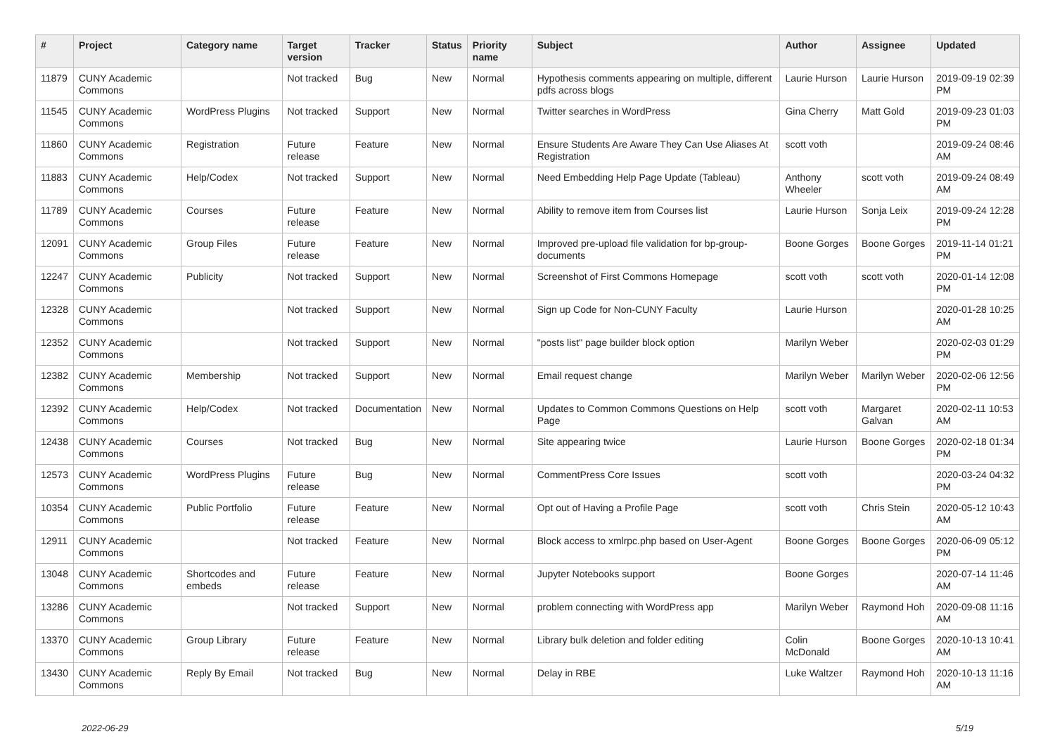| # | Project | Category name | Target version | Tracker | Status | Priority name | Subject | Author | Assignee | Updated |
| --- | --- | --- | --- | --- | --- | --- | --- | --- | --- | --- |
| 11879 | CUNY Academic Commons | | Not tracked | Bug | New | Normal | Hypothesis comments appearing on multiple, different pdfs across blogs | Laurie Hurson | Laurie Hurson | 2019-09-19 02:39 PM |
| 11545 | CUNY Academic Commons | WordPress Plugins | Not tracked | Support | New | Normal | Twitter searches in WordPress | Gina Cherry | Matt Gold | 2019-09-23 01:03 PM |
| 11860 | CUNY Academic Commons | Registration | Future release | Feature | New | Normal | Ensure Students Are Aware They Can Use Aliases At Registration | scott voth | | 2019-09-24 08:46 AM |
| 11883 | CUNY Academic Commons | Help/Codex | Not tracked | Support | New | Normal | Need Embedding Help Page Update (Tableau) | Anthony Wheeler | scott voth | 2019-09-24 08:49 AM |
| 11789 | CUNY Academic Commons | Courses | Future release | Feature | New | Normal | Ability to remove item from Courses list | Laurie Hurson | Sonja Leix | 2019-09-24 12:28 PM |
| 12091 | CUNY Academic Commons | Group Files | Future release | Feature | New | Normal | Improved pre-upload file validation for bp-group-documents | Boone Gorges | Boone Gorges | 2019-11-14 01:21 PM |
| 12247 | CUNY Academic Commons | Publicity | Not tracked | Support | New | Normal | Screenshot of First Commons Homepage | scott voth | scott voth | 2020-01-14 12:08 PM |
| 12328 | CUNY Academic Commons | | Not tracked | Support | New | Normal | Sign up Code for Non-CUNY Faculty | Laurie Hurson | | 2020-01-28 10:25 AM |
| 12352 | CUNY Academic Commons | | Not tracked | Support | New | Normal | "posts list" page builder block option | Marilyn Weber | | 2020-02-03 01:29 PM |
| 12382 | CUNY Academic Commons | Membership | Not tracked | Support | New | Normal | Email request change | Marilyn Weber | Marilyn Weber | 2020-02-06 12:56 PM |
| 12392 | CUNY Academic Commons | Help/Codex | Not tracked | Documentation | New | Normal | Updates to Common Commons Questions on Help Page | scott voth | Margaret Galvan | 2020-02-11 10:53 AM |
| 12438 | CUNY Academic Commons | Courses | Not tracked | Bug | New | Normal | Site appearing twice | Laurie Hurson | Boone Gorges | 2020-02-18 01:34 PM |
| 12573 | CUNY Academic Commons | WordPress Plugins | Future release | Bug | New | Normal | CommentPress Core Issues | scott voth | | 2020-03-24 04:32 PM |
| 10354 | CUNY Academic Commons | Public Portfolio | Future release | Feature | New | Normal | Opt out of Having a Profile Page | scott voth | Chris Stein | 2020-05-12 10:43 AM |
| 12911 | CUNY Academic Commons | | Not tracked | Feature | New | Normal | Block access to xmlrpc.php based on User-Agent | Boone Gorges | Boone Gorges | 2020-06-09 05:12 PM |
| 13048 | CUNY Academic Commons | Shortcodes and embeds | Future release | Feature | New | Normal | Jupyter Notebooks support | Boone Gorges | | 2020-07-14 11:46 AM |
| 13286 | CUNY Academic Commons | | Not tracked | Support | New | Normal | problem connecting with WordPress app | Marilyn Weber | Raymond Hoh | 2020-09-08 11:16 AM |
| 13370 | CUNY Academic Commons | Group Library | Future release | Feature | New | Normal | Library bulk deletion and folder editing | Colin McDonald | Boone Gorges | 2020-10-13 10:41 AM |
| 13430 | CUNY Academic Commons | Reply By Email | Not tracked | Bug | New | Normal | Delay in RBE | Luke Waltzer | Raymond Hoh | 2020-10-13 11:16 AM |
2022-06-29 5/19